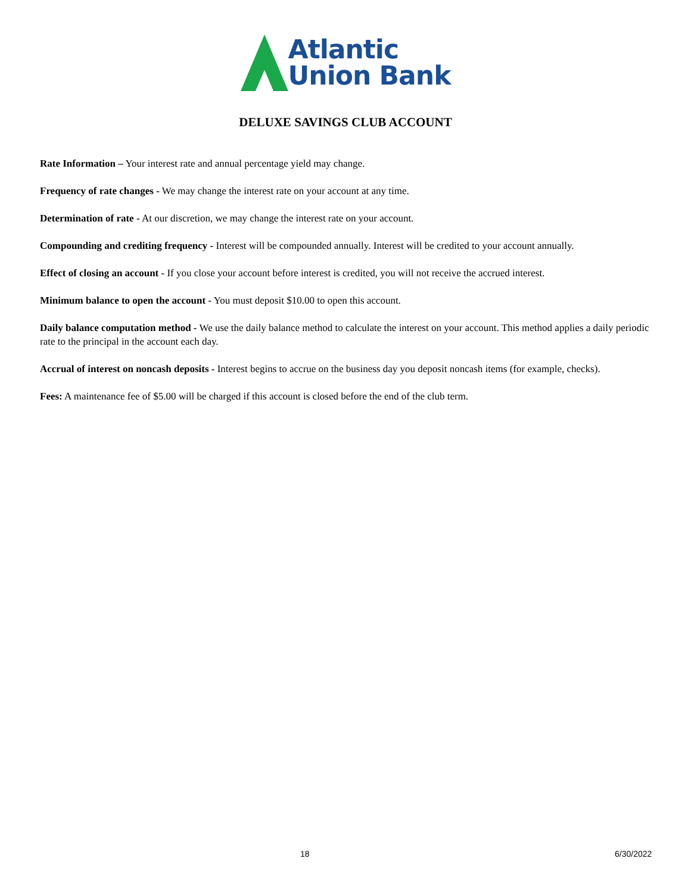Atlantic
Union Bank
DELUXE SAVINGS CLUB ACCOUNT
Rate Information – Your interest rate and annual percentage yield may change.
Frequency of rate changes - We may change the interest rate on your account at any time.
Determination of rate - At our discretion, we may change the interest rate on your account.
Compounding and crediting frequency - Interest will be compounded annually. Interest will be credited to your account annually.
Effect of closing an account - If you close your account before interest is credited, you will not receive the accrued interest.
Minimum balance to open the account - You must deposit $10.00 to open this account.
Daily balance computation method - We use the daily balance method to calculate the interest on your account. This method applies a daily periodic rate to the principal in the account each day.
Accrual of interest on noncash deposits - Interest begins to accrue on the business day you deposit noncash items (for example, checks).
Fees: A maintenance fee of $5.00 will be charged if this account is closed before the end of the club term.
18 6/30/2022